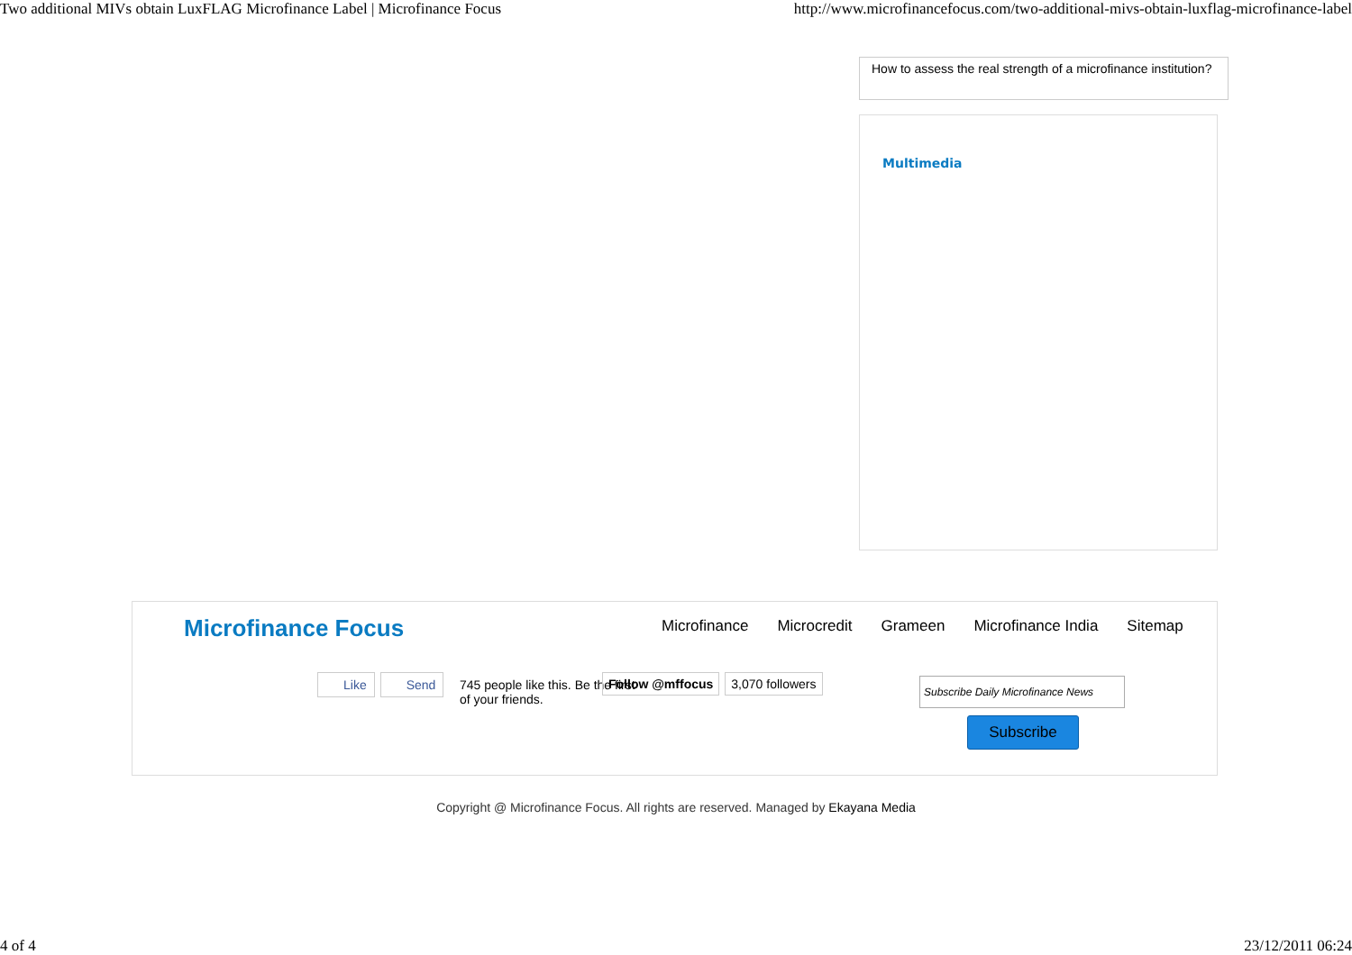Two additional MIVs obtain LuxFLAG Microfinance Label | Microfinance Focus http://www.microfinancefocus.com/two-additional-mivs-obtain-luxflag-microfinance-label
How to assess the real strength of a microfinance institution?
Multimedia
Microfinance Focus
Microfinance Microcredit Grameen Microfinance India Sitemap
Like Send
745 people like this. Be the first of your friends.
Follow @mffocus 3,070 followers
Subscribe Daily Microfinance News
Subscribe
Copyright @ Microfinance Focus. All rights are reserved. Managed by Ekayana Media
4 of 4 23/12/2011 06:24